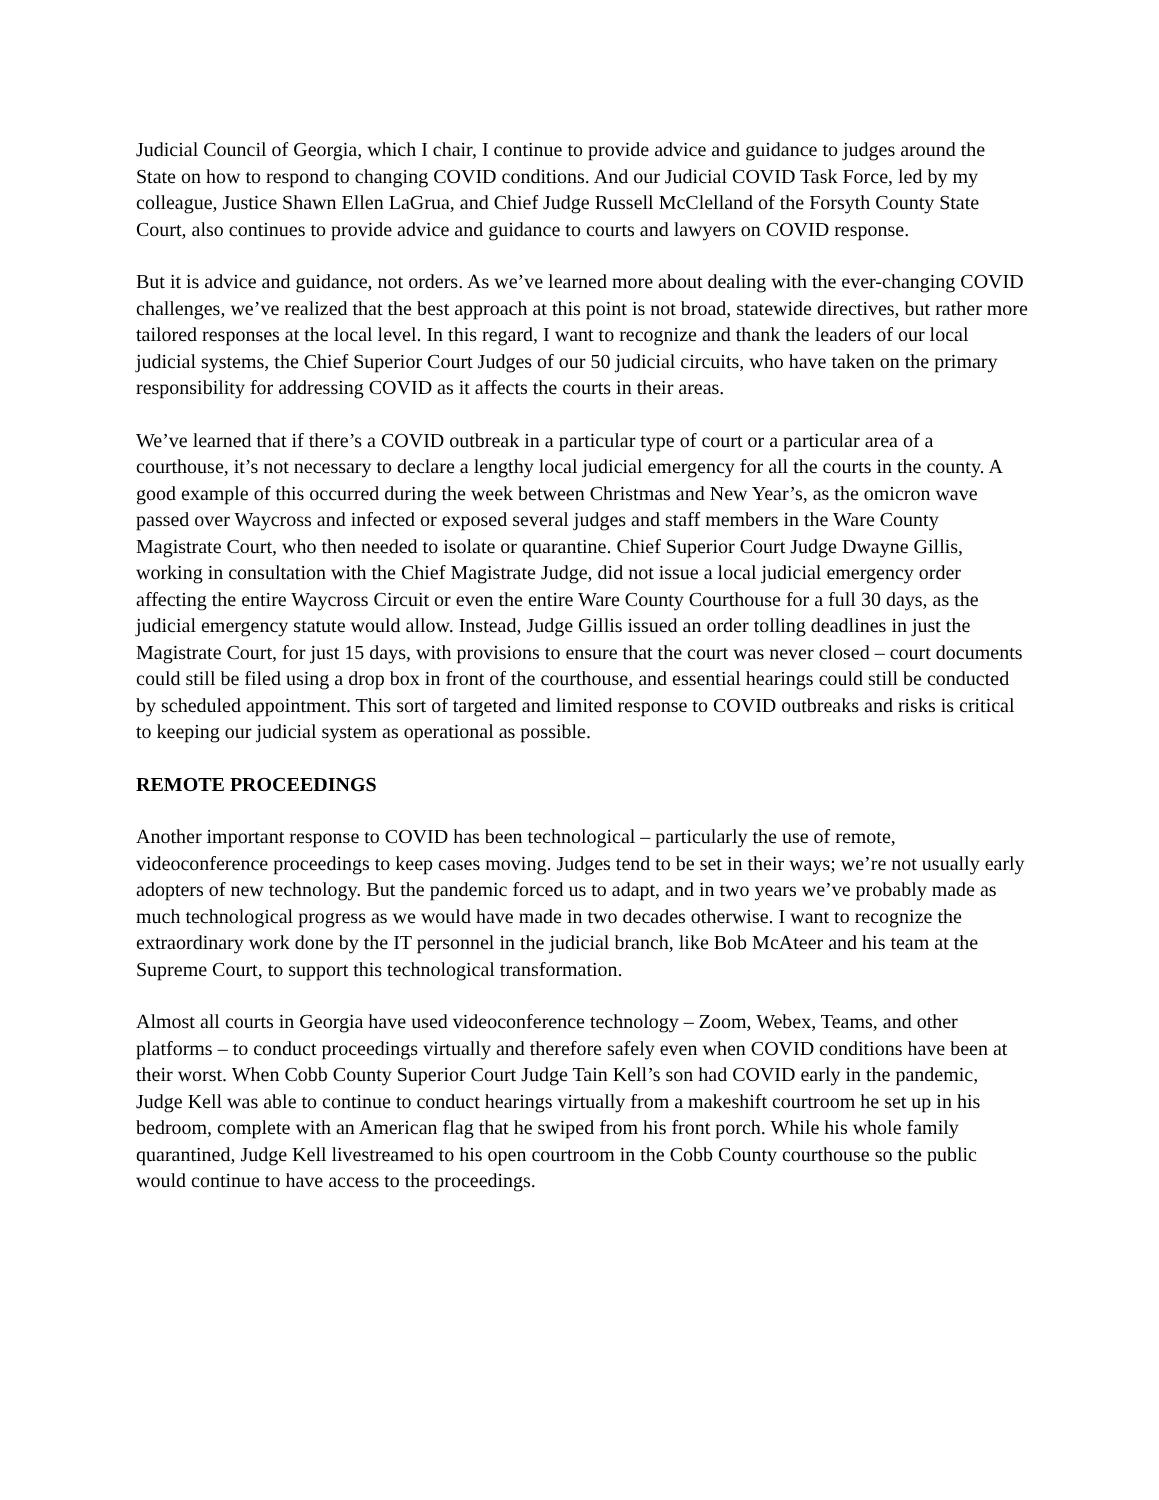Judicial Council of Georgia, which I chair, I continue to provide advice and guidance to judges around the State on how to respond to changing COVID conditions. And our Judicial COVID Task Force, led by my colleague, Justice Shawn Ellen LaGrua, and Chief Judge Russell McClelland of the Forsyth County State Court, also continues to provide advice and guidance to courts and lawyers on COVID response.
But it is advice and guidance, not orders. As we’ve learned more about dealing with the ever-changing COVID challenges, we’ve realized that the best approach at this point is not broad, statewide directives, but rather more tailored responses at the local level. In this regard, I want to recognize and thank the leaders of our local judicial systems, the Chief Superior Court Judges of our 50 judicial circuits, who have taken on the primary responsibility for addressing COVID as it affects the courts in their areas.
We’ve learned that if there’s a COVID outbreak in a particular type of court or a particular area of a courthouse, it’s not necessary to declare a lengthy local judicial emergency for all the courts in the county. A good example of this occurred during the week between Christmas and New Year’s, as the omicron wave passed over Waycross and infected or exposed several judges and staff members in the Ware County Magistrate Court, who then needed to isolate or quarantine. Chief Superior Court Judge Dwayne Gillis, working in consultation with the Chief Magistrate Judge, did not issue a local judicial emergency order affecting the entire Waycross Circuit or even the entire Ware County Courthouse for a full 30 days, as the judicial emergency statute would allow. Instead, Judge Gillis issued an order tolling deadlines in just the Magistrate Court, for just 15 days, with provisions to ensure that the court was never closed – court documents could still be filed using a drop box in front of the courthouse, and essential hearings could still be conducted by scheduled appointment. This sort of targeted and limited response to COVID outbreaks and risks is critical to keeping our judicial system as operational as possible.
REMOTE PROCEEDINGS
Another important response to COVID has been technological – particularly the use of remote, videoconference proceedings to keep cases moving. Judges tend to be set in their ways; we’re not usually early adopters of new technology. But the pandemic forced us to adapt, and in two years we’ve probably made as much technological progress as we would have made in two decades otherwise. I want to recognize the extraordinary work done by the IT personnel in the judicial branch, like Bob McAteer and his team at the Supreme Court, to support this technological transformation.
Almost all courts in Georgia have used videoconference technology – Zoom, Webex, Teams, and other platforms – to conduct proceedings virtually and therefore safely even when COVID conditions have been at their worst. When Cobb County Superior Court Judge Tain Kell’s son had COVID early in the pandemic, Judge Kell was able to continue to conduct hearings virtually from a makeshift courtroom he set up in his bedroom, complete with an American flag that he swiped from his front porch. While his whole family quarantined, Judge Kell livestreamed to his open courtroom in the Cobb County courthouse so the public would continue to have access to the proceedings.